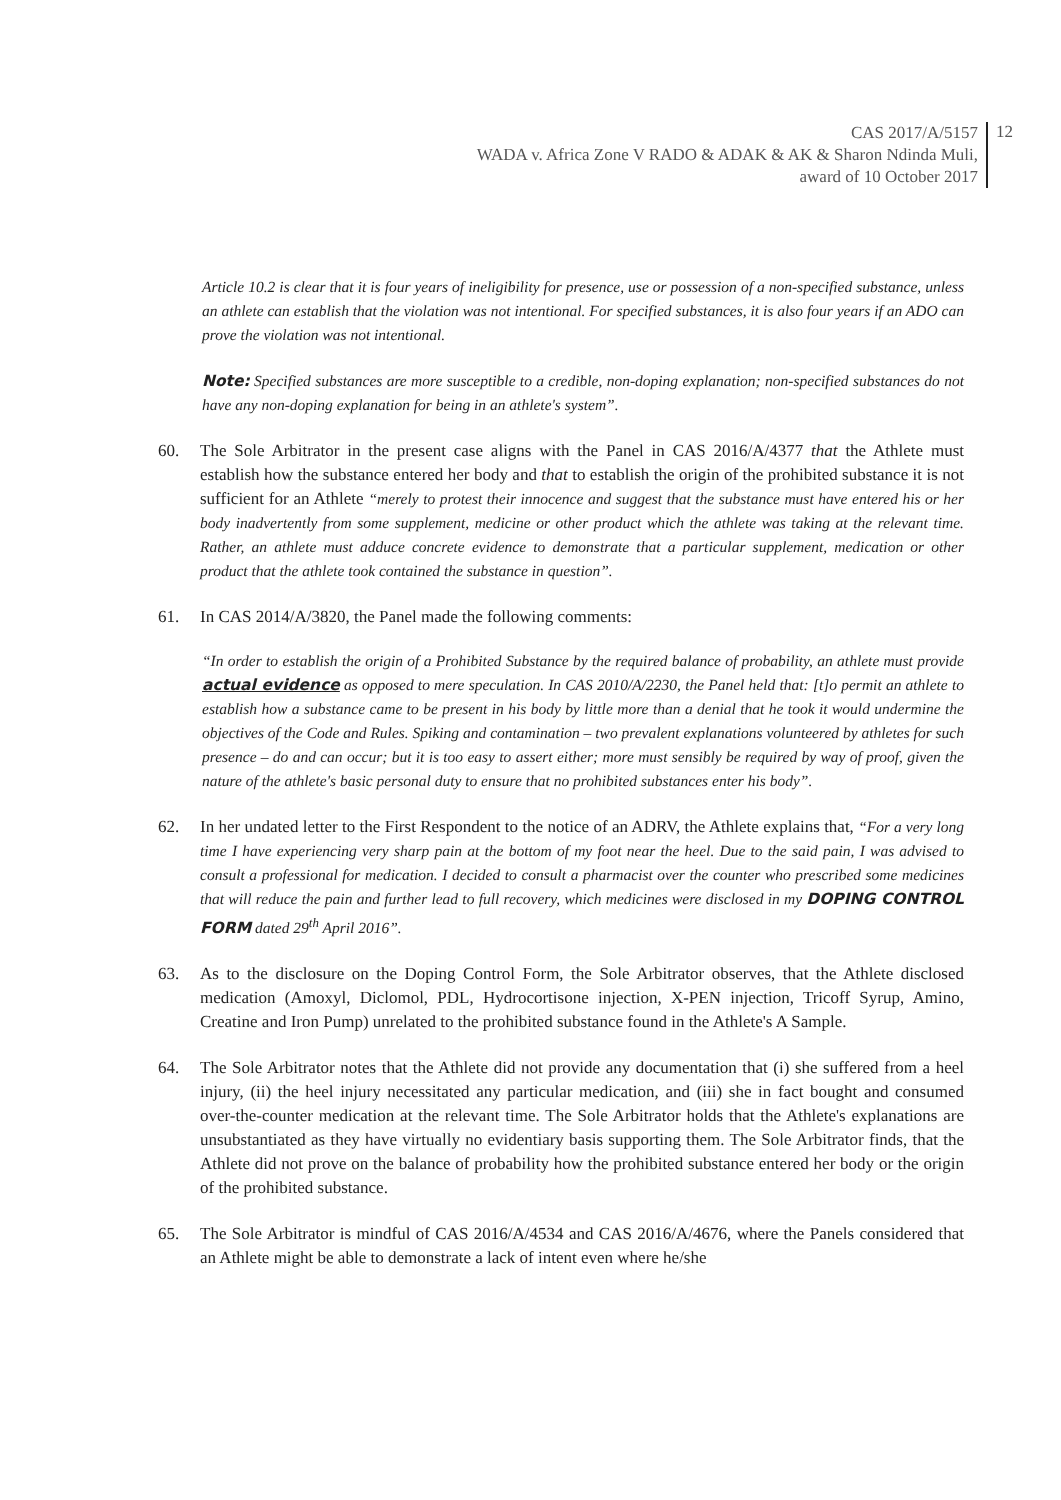CAS 2017/A/5157
WADA v. Africa Zone V RADO & ADAK & AK & Sharon Ndinda Muli,
award of 10 October 2017
12
Article 10.2 is clear that it is four years of ineligibility for presence, use or possession of a non-specified substance, unless an athlete can establish that the violation was not intentional. For specified substances, it is also four years if an ADO can prove the violation was not intentional.
Note: Specified substances are more susceptible to a credible, non-doping explanation; non-specified substances do not have any non-doping explanation for being in an athlete's system”.
60. The Sole Arbitrator in the present case aligns with the Panel in CAS 2016/A/4377 that the Athlete must establish how the substance entered her body and that to establish the origin of the prohibited substance it is not sufficient for an Athlete “merely to protest their innocence and suggest that the substance must have entered his or her body inadvertently from some supplement, medicine or other product which the athlete was taking at the relevant time. Rather, an athlete must adduce concrete evidence to demonstrate that a particular supplement, medication or other product that the athlete took contained the substance in question”.
61. In CAS 2014/A/3820, the Panel made the following comments:
“In order to establish the origin of a Prohibited Substance by the required balance of probability, an athlete must provide actual evidence as opposed to mere speculation. In CAS 2010/A/2230, the Panel held that: [t]o permit an athlete to establish how a substance came to be present in his body by little more than a denial that he took it would undermine the objectives of the Code and Rules. Spiking and contamination – two prevalent explanations volunteered by athletes for such presence – do and can occur; but it is too easy to assert either; more must sensibly be required by way of proof, given the nature of the athlete's basic personal duty to ensure that no prohibited substances enter his body”.
62. In her undated letter to the First Respondent to the notice of an ADRV, the Athlete explains that, “For a very long time I have experiencing very sharp pain at the bottom of my foot near the heel. Due to the said pain, I was advised to consult a professional for medication. I decided to consult a pharmacist over the counter who prescribed some medicines that will reduce the pain and further lead to full recovery, which medicines were disclosed in my DOPING CONTROL FORM dated 29<sup>th</sup> April 2016”.
63. As to the disclosure on the Doping Control Form, the Sole Arbitrator observes, that the Athlete disclosed medication (Amoxyl, Diclomol, PDL, Hydrocortisone injection, X-PEN injection, Tricoff Syrup, Amino, Creatine and Iron Pump) unrelated to the prohibited substance found in the Athlete's A Sample.
64. The Sole Arbitrator notes that the Athlete did not provide any documentation that (i) she suffered from a heel injury, (ii) the heel injury necessitated any particular medication, and (iii) she in fact bought and consumed over-the-counter medication at the relevant time. The Sole Arbitrator holds that the Athlete's explanations are unsubstantiated as they have virtually no evidentiary basis supporting them. The Sole Arbitrator finds, that the Athlete did not prove on the balance of probability how the prohibited substance entered her body or the origin of the prohibited substance.
65. The Sole Arbitrator is mindful of CAS 2016/A/4534 and CAS 2016/A/4676, where the Panels considered that an Athlete might be able to demonstrate a lack of intent even where he/she